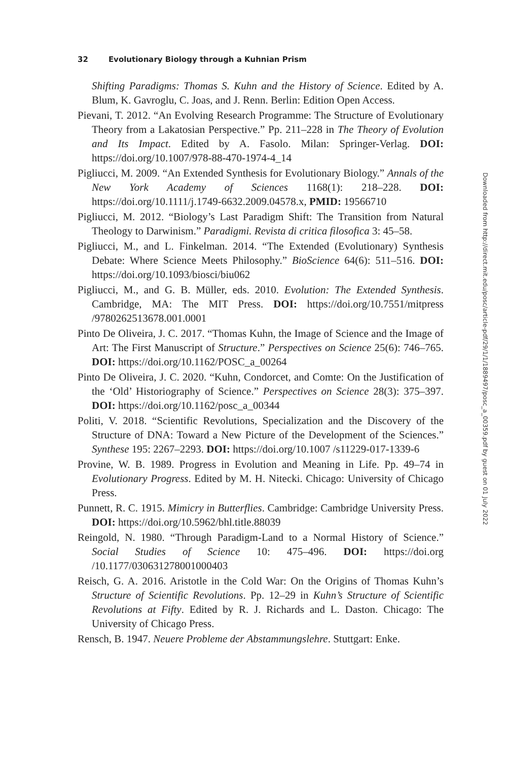32 Evolutionary Biology through a Kuhnian Prism
Shifting Paradigms: Thomas S. Kuhn and the History of Science. Edited by A. Blum, K. Gavroglu, C. Joas, and J. Renn. Berlin: Edition Open Access.
Pievani, T. 2012. “An Evolving Research Programme: The Structure of Evolutionary Theory from a Lakatosian Perspective.” Pp. 211–228 in The Theory of Evolution and Its Impact. Edited by A. Fasolo. Milan: Springer-Verlag. DOI: https://doi.org/10.1007/978-88-470-1974-4_14
Pigliucci, M. 2009. “An Extended Synthesis for Evolutionary Biology.” Annals of the New York Academy of Sciences 1168(1): 218–228. DOI: https://doi.org/10.1111/j.1749-6632.2009.04578.x, PMID: 19566710
Pigliucci, M. 2012. “Biology’s Last Paradigm Shift: The Transition from Natural Theology to Darwinism.” Paradigmi. Revista di critica filosofica 3: 45–58.
Pigliucci, M., and L. Finkelman. 2014. “The Extended (Evolutionary) Synthesis Debate: Where Science Meets Philosophy.” BioScience 64(6): 511–516. DOI: https://doi.org/10.1093/biosci/biu062
Pigliucci, M., and G. B. Müller, eds. 2010. Evolution: The Extended Synthesis. Cambridge, MA: The MIT Press. DOI: https://doi.org/10.7551/mitpress /9780262513678.001.0001
Pinto De Oliveira, J. C. 2017. “Thomas Kuhn, the Image of Science and the Image of Art: The First Manuscript of Structure.” Perspectives on Science 25(6): 746–765. DOI: https://doi.org/10.1162/POSC_a_00264
Pinto De Oliveira, J. C. 2020. “Kuhn, Condorcet, and Comte: On the Justification of the ‘Old’ Historiography of Science.” Perspectives on Science 28(3): 375–397. DOI: https://doi.org/10.1162/posc_a_00344
Politi, V. 2018. “Scientific Revolutions, Specialization and the Discovery of the Structure of DNA: Toward a New Picture of the Development of the Sciences.” Synthese 195: 2267–2293. DOI: https://doi.org/10.1007 /s11229-017-1339-6
Provine, W. B. 1989. Progress in Evolution and Meaning in Life. Pp. 49–74 in Evolutionary Progress. Edited by M. H. Nitecki. Chicago: University of Chicago Press.
Punnett, R. C. 1915. Mimicry in Butterflies. Cambridge: Cambridge University Press. DOI: https://doi.org/10.5962/bhl.title.88039
Reingold, N. 1980. “Through Paradigm-Land to a Normal History of Science.” Social Studies of Science 10: 475–496. DOI: https://doi.org /10.1177/030631278001000403
Reisch, G. A. 2016. Aristotle in the Cold War: On the Origins of Thomas Kuhn’s Structure of Scientific Revolutions. Pp. 12–29 in Kuhn’s Structure of Scientific Revolutions at Fifty. Edited by R. J. Richards and L. Daston. Chicago: The University of Chicago Press.
Rensch, B. 1947. Neuere Probleme der Abstammungslehre. Stuttgart: Enke.
Downloaded from http://direct.mit.edu/posc/article-pdf/29/1/1/1889497/posc_a_00359.pdf by guest on 01 July 2022